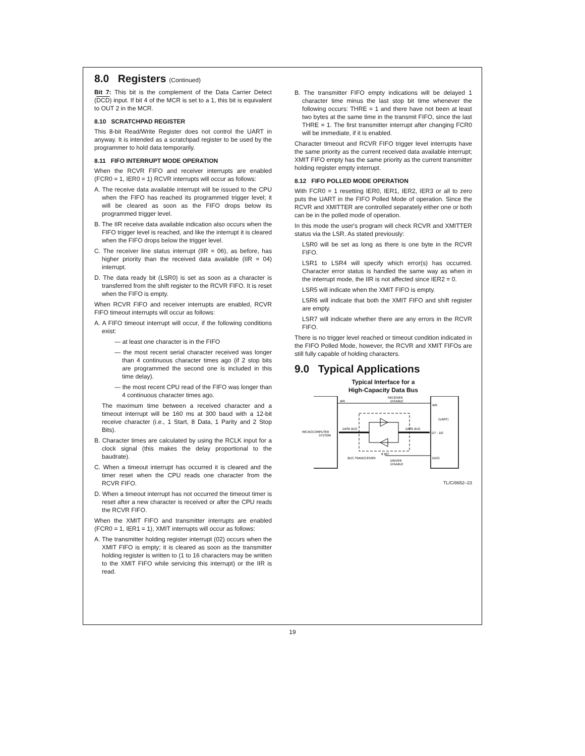8.0 Registers (Continued)
Bit 7: This bit is the complement of the Data Carrier Detect (DCD) input. If bit 4 of the MCR is set to a 1, this bit is equivalent to OUT 2 in the MCR.
8.10 SCRATCHPAD REGISTER
This 8-bit Read/Write Register does not control the UART in anyway. It is intended as a scratchpad register to be used by the programmer to hold data temporarily.
8.11 FIFO INTERRUPT MODE OPERATION
When the RCVR FIFO and receiver interrupts are enabled (FCR0 = 1, IER0 = 1) RCVR interrupts will occur as follows:
A. The receive data available interrupt will be issued to the CPU when the FIFO has reached its programmed trigger level; it will be cleared as soon as the FIFO drops below its programmed trigger level.
B. The IIR receive data available indication also occurs when the FIFO trigger level is reached, and like the interrupt it is cleared when the FIFO drops below the trigger level.
C. The receiver line status interrupt (IIR = 06), as before, has higher priority than the received data available (IIR = 04) interrupt.
D. The data ready bit (LSR0) is set as soon as a character is transferred from the shift register to the RCVR FIFO. It is reset when the FIFO is empty.
When RCVR FIFO and receiver interrupts are enabled, RCVR FIFO timeout interrupts will occur as follows:
A. A FIFO timeout interrupt will occur, if the following conditions exist:
— at least one character is in the FIFO
— the most recent serial character received was longer than 4 continuous character times ago (if 2 stop bits are programmed the second one is included in this time delay).
— the most recent CPU read of the FIFO was longer than 4 continuous character times ago.
The maximum time between a received character and a timeout interrupt will be 160 ms at 300 baud with a 12-bit receive character (i.e., 1 Start, 8 Data, 1 Parity and 2 Stop Bits).
B. Character times are calculated by using the RCLK input for a clock signal (this makes the delay proportional to the baudrate).
C. When a timeout interrupt has occurred it is cleared and the timer reset when the CPU reads one character from the RCVR FIFO.
D. When a timeout interrupt has not occurred the timeout timer is reset after a new character is received or after the CPU reads the RCVR FIFO.
When the XMIT FIFO and transmitter interrupts are enabled (FCR0 = 1, IER1 = 1), XMIT interrupts will occur as follows:
A. The transmitter holding register interrupt (02) occurs when the XMIT FIFO is empty; it is cleared as soon as the transmitter holding register is written to (1 to 16 characters may be written to the XMIT FIFO while servicing this interrupt) or the IIR is read.
B. The transmitter FIFO empty indications will be delayed 1 character time minus the last stop bit time whenever the following occurs: THRE = 1 and there have not been at least two bytes at the same time in the transmit FIFO, since the last THRE = 1. The first transmitter interrupt after changing FCR0 will be immediate, if it is enabled.
Character timeout and RCVR FIFO trigger level interrupts have the same priority as the current received data available interrupt; XMIT FIFO empty has the same priority as the current transmitter holding register empty interrupt.
8.12 FIFO POLLED MODE OPERATION
With FCR0 = 1 resetting IER0, IER1, IER2, IER3 or all to zero puts the UART in the FIFO Polled Mode of operation. Since the RCVR and XMITTER are controlled separately either one or both can be in the polled mode of operation.
In this mode the user's program will check RCVR and XMITTER status via the LSR. As stated previously:
LSR0 will be set as long as there is one byte in the RCVR FIFO.
LSR1 to LSR4 will specify which error(s) has occurred. Character error status is handled the same way as when in the interrupt mode, the IIR is not affected since IER2 = 0.
LSR5 will indicate when the XMIT FIFO is empty.
LSR6 will indicate that both the XMIT FIFO and shift register are empty.
LSR7 will indicate whether there are any errors in the RCVR FIFO.
There is no trigger level reached or timeout condition indicated in the FIFO Polled Mode, however, the RCVR and XMIT FIFOs are still fully capable of holding characters.
9.0 Typical Applications
Typical Interface for a
High-Capacity Data Bus
WR
RECEIVER
DISABLE
WR
(UART)
DATA BUS
DATA BUS
MICROCOMPUTER
SYSTEM
D7 - D0
8 BIT
BUS TRANSCEIVER
DRIVER
DISABLE
DDIS
TL/C/8652–23
19